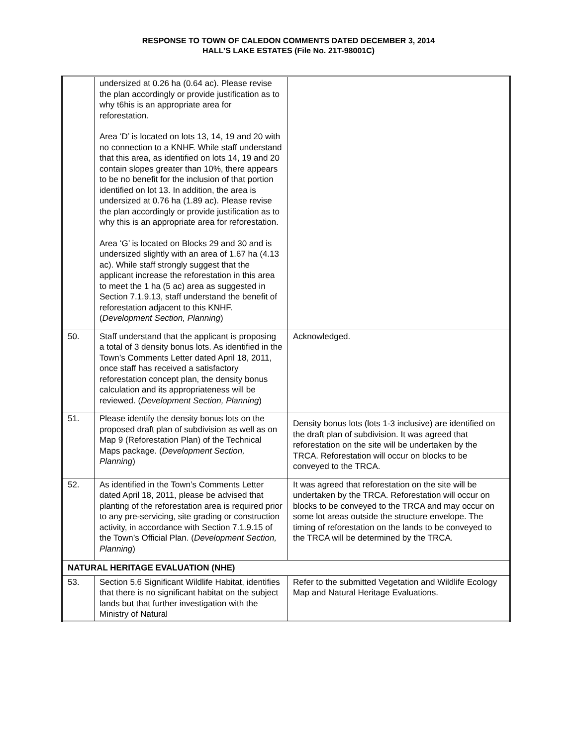RESPONSE TO TOWN OF CALEDON COMMENTS DATED DECEMBER 3, 2014
HALL’S LAKE ESTATES (File No. 21T-98001C)
| | undersized at 0.26 ha (0.64 ac). Please revise the plan accordingly or provide justification as to why t6his is an appropriate area for reforestation. Area ‘D’ is located on lots 13, 14, 19 and 20 with no connection to a KNHF. While staff understand that this area, as identified on lots 14, 19 and 20 contain slopes greater than 10%, there appears to be no benefit for the inclusion of that portion identified on lot 13. In addition, the area is undersized at 0.76 ha (1.89 ac). Please revise the plan accordingly or provide justification as to why this is an appropriate area for reforestation. Area ‘G’ is located on Blocks 29 and 30 and is undersized slightly with an area of 1.67 ha (4.13 ac). While staff strongly suggest that the applicant increase the reforestation in this area to meet the 1 ha (5 ac) area as suggested in Section 7.1.9.13, staff understand the benefit of reforestation adjacent to this KNHF. ( Development Section, Planning ) | |
| 50. | Staff understand that the applicant is proposing a total of 3 density bonus lots. As identified in the Town’s Comments Letter dated April 18, 2011, once staff has received a satisfactory reforestation concept plan, the density bonus calculation and its appropriateness will be reviewed. ( Development Section, Planning ) | Acknowledged. |
| 51. | Please identify the density bonus lots on the proposed draft plan of subdivision as well as on Map 9 (Reforestation Plan) of the Technical Maps package. ( Development Section, Planning ) | Density bonus lots (lots 1-3 inclusive) are identified on the draft plan of subdivision. It was agreed that reforestation on the site will be undertaken by the TRCA. Reforestation will occur on blocks to be conveyed to the TRCA. |
| 52. | As identified in the Town’s Comments Letter dated April 18, 2011, please be advised that planting of the reforestation area is required prior to any pre-servicing, site grading or construction activity, in accordance with Section 7.1.9.15 of the Town’s Official Plan. ( Development Section, Planning ) | It was agreed that reforestation on the site will be undertaken by the TRCA. Reforestation will occur on blocks to be conveyed to the TRCA and may occur on some lot areas outside the structure envelope. The timing of reforestation on the lands to be conveyed to the TRCA will be determined by the TRCA. |
| NATURAL HERITAGE EVALUATION (NHE) | | |
| 53. | Section 5.6 Significant Wildlife Habitat, identifies that there is no significant habitat on the subject lands but that further investigation with the Ministry of Natural | Refer to the submitted Vegetation and Wildlife Ecology Map and Natural Heritage Evaluations. |